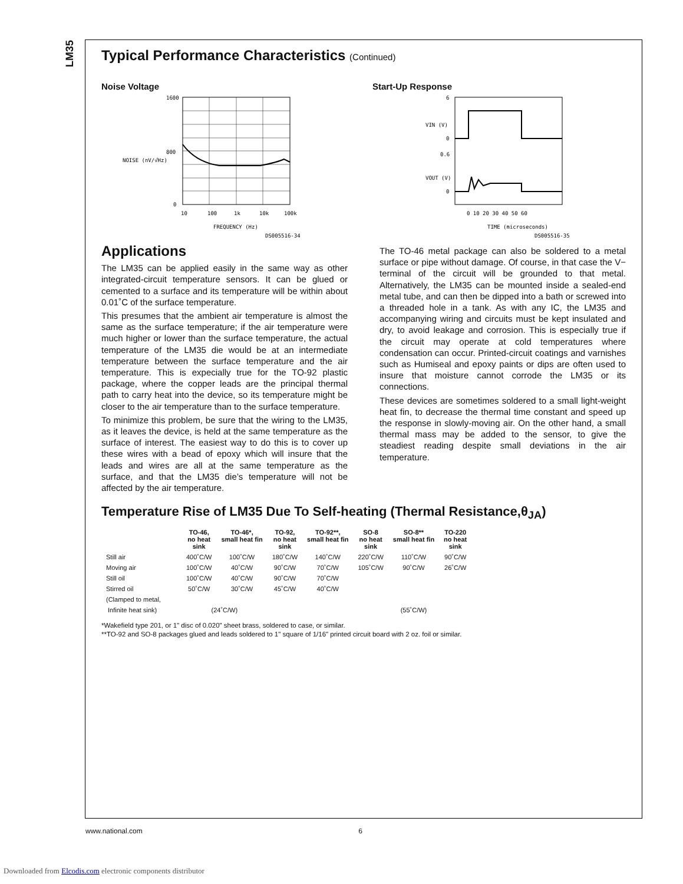LM35
Typical Performance Characteristics (Continued)
Noise Voltage
1600
800
0
10
100
1k
10k
100k
FREQUENCY (Hz)
NOISE (nV/√Hz)
DS005516-34
Start-Up Response
6
0
0.6
0
0 10 20 30 40 50 60
TIME (microseconds)
VIN (V)
VOUT (V)
DS005516-35
Applications
The LM35 can be applied easily in the same way as other integrated-circuit temperature sensors. It can be glued or cemented to a surface and its temperature will be within about 0.01˚C of the surface temperature.
This presumes that the ambient air temperature is almost the same as the surface temperature; if the air temperature were much higher or lower than the surface temperature, the actual temperature of the LM35 die would be at an intermediate temperature between the surface temperature and the air temperature. This is expecially true for the TO-92 plastic package, where the copper leads are the principal thermal path to carry heat into the device, so its temperature might be closer to the air temperature than to the surface temperature.
To minimize this problem, be sure that the wiring to the LM35, as it leaves the device, is held at the same temperature as the surface of interest. The easiest way to do this is to cover up these wires with a bead of epoxy which will insure that the leads and wires are all at the same temperature as the surface, and that the LM35 die’s temperature will not be affected by the air temperature.
The TO-46 metal package can also be soldered to a metal surface or pipe without damage. Of course, in that case the V− terminal of the circuit will be grounded to that metal. Alternatively, the LM35 can be mounted inside a sealed-end metal tube, and can then be dipped into a bath or screwed into a threaded hole in a tank. As with any IC, the LM35 and accompanying wiring and circuits must be kept insulated and dry, to avoid leakage and corrosion. This is especially true if the circuit may operate at cold temperatures where condensation can occur. Printed-circuit coatings and varnishes such as Humiseal and epoxy paints or dips are often used to insure that moisture cannot corrode the LM35 or its connections.
These devices are sometimes soldered to a small light-weight heat fin, to decrease the thermal time constant and speed up the response in slowly-moving air. On the other hand, a small thermal mass may be added to the sensor, to give the steadiest reading despite small deviations in the air temperature.
Temperature Rise of LM35 Due To Self-heating (Thermal Resistance,θ<sub>JA</sub>)
| | TO-46, no heat sink | TO-46*, small heat fin | TO-92, no heat sink | TO-92**, small heat fin | SO-8 no heat sink | SO-8** small heat fin | TO-220 no heat sink |
| --- | --- | --- | --- | --- | --- | --- | --- |
| Still air | 400˚C/W | 100˚C/W | 180˚C/W | 140˚C/W | 220˚C/W | 110˚C/W | 90˚C/W |
| Moving air | 100˚C/W | 40˚C/W | 90˚C/W | 70˚C/W | 105˚C/W | 90˚C/W | 26˚C/W |
| Still oil | 100˚C/W | 40˚C/W | 90˚C/W | 70˚C/W | | | |
| Stirred oil | 50˚C/W | 30˚C/W | 45˚C/W | 40˚C/W | | | |
| (Clamped to metal, | | | | | | | |
| Infinite heat sink) | (24˚C/W) | | | | | (55˚C/W) | |
*Wakefield type 201, or 1" disc of 0.020" sheet brass, soldered to case, or similar.
**TO-92 and SO-8 packages glued and leads soldered to 1" square of 1/16" printed circuit board with 2 oz. foil or similar.
www.national.com 6
Downloaded from Elcodis.com electronic components distributor